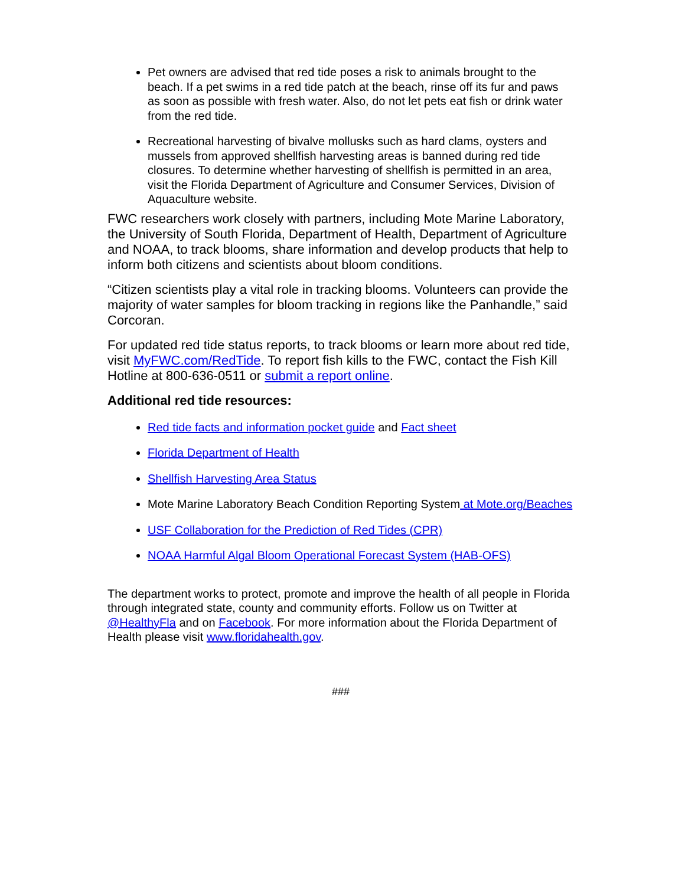Pet owners are advised that red tide poses a risk to animals brought to the beach. If a pet swims in a red tide patch at the beach, rinse off its fur and paws as soon as possible with fresh water. Also, do not let pets eat fish or drink water from the red tide.
Recreational harvesting of bivalve mollusks such as hard clams, oysters and mussels from approved shellfish harvesting areas is banned during red tide closures. To determine whether harvesting of shellfish is permitted in an area, visit the Florida Department of Agriculture and Consumer Services, Division of Aquaculture website.
FWC researchers work closely with partners, including Mote Marine Laboratory, the University of South Florida, Department of Health, Department of Agriculture and NOAA, to track blooms, share information and develop products that help to inform both citizens and scientists about bloom conditions.
“Citizen scientists play a vital role in tracking blooms. Volunteers can provide the majority of water samples for bloom tracking in regions like the Panhandle,” said Corcoran.
For updated red tide status reports, to track blooms or learn more about red tide, visit MyFWC.com/RedTide. To report fish kills to the FWC, contact the Fish Kill Hotline at 800-636-0511 or submit a report online.
Additional red tide resources:
Red tide facts and information pocket guide and Fact sheet
Florida Department of Health
Shellfish Harvesting Area Status
Mote Marine Laboratory Beach Condition Reporting System at Mote.org/Beaches
USF Collaboration for the Prediction of Red Tides (CPR)
NOAA Harmful Algal Bloom Operational Forecast System (HAB-OFS)
The department works to protect, promote and improve the health of all people in Florida through integrated state, county and community efforts. Follow us on Twitter at @HealthyFla and on Facebook. For more information about the Florida Department of Health please visit www.floridahealth.gov.
###